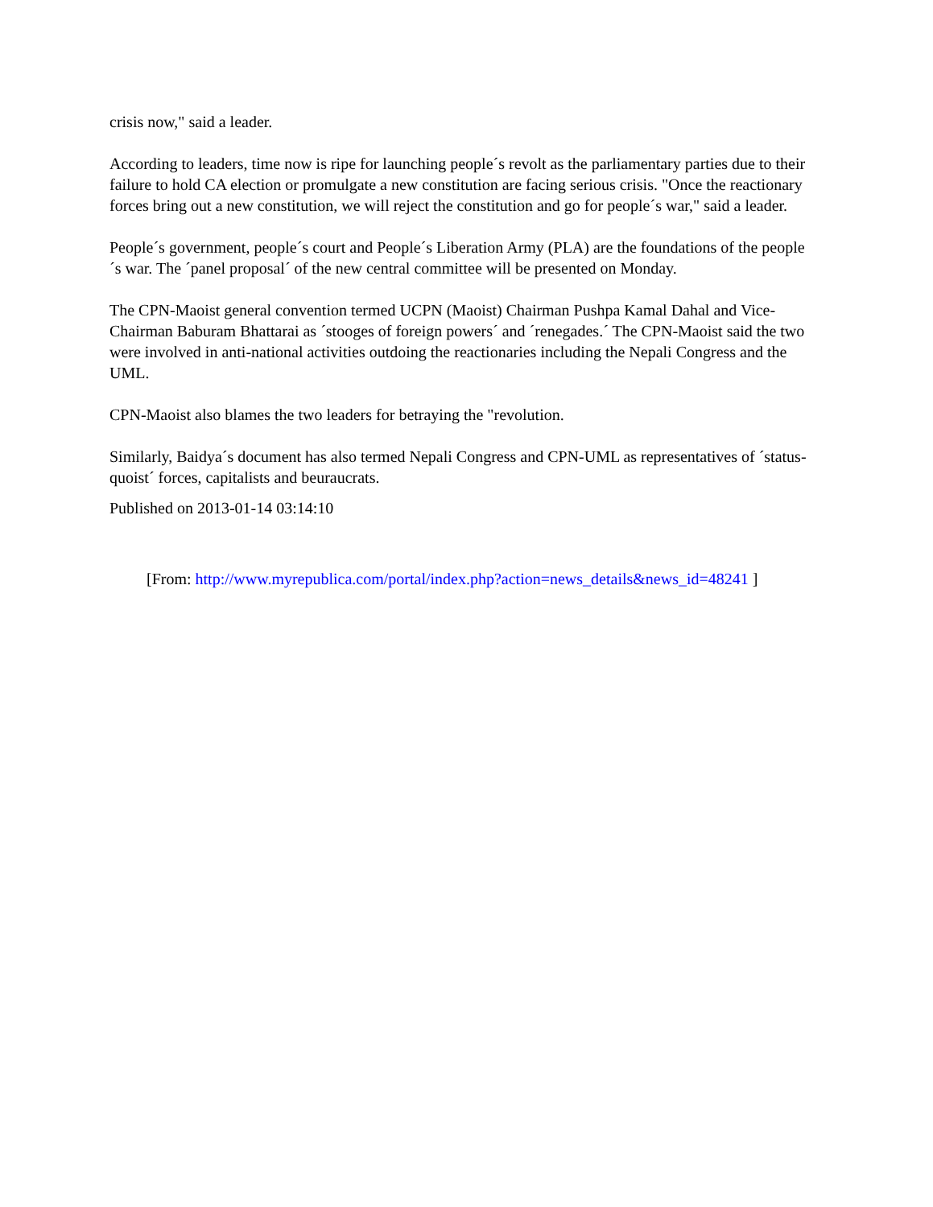crisis now," said a leader.
According to leaders, time now is ripe for launching people´s revolt as the parliamentary parties due to their failure to hold CA election or promulgate a new constitution are facing serious crisis. "Once the reactionary forces bring out a new constitution, we will reject the constitution and go for people´s war," said a leader.
People´s government, people´s court and People´s Liberation Army (PLA) are the foundations of the people´s war. The ´panel proposal´ of the new central committee will be presented on Monday.
The CPN-Maoist general convention termed UCPN (Maoist) Chairman Pushpa Kamal Dahal and Vice-Chairman Baburam Bhattarai as ´stooges of foreign powers´ and ´renegades.´ The CPN-Maoist said the two were involved in anti-national activities outdoing the reactionaries including the Nepali Congress and the UML.
CPN-Maoist also blames the two leaders for betraying the "revolution.
Similarly, Baidya´s document has also termed Nepali Congress and CPN-UML as representatives of ´status-quoist´ forces, capitalists and beuraucrats.
Published on 2013-01-14 03:14:10
[From: http://www.myrepublica.com/portal/index.php?action=news_details&news_id=48241 ]